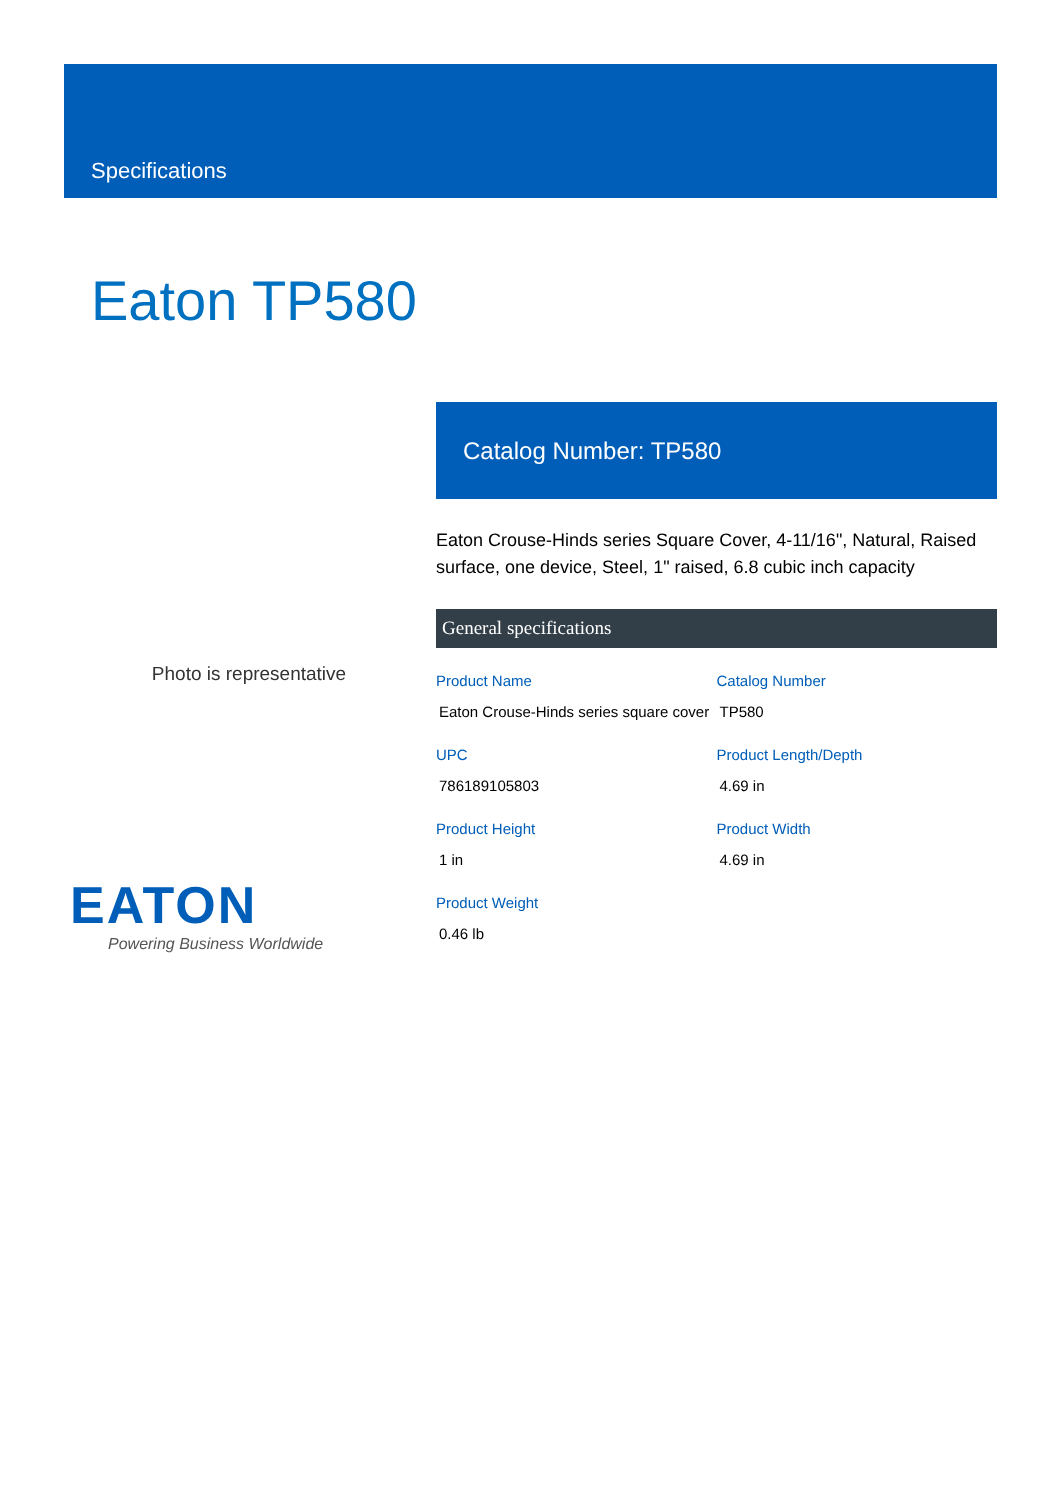Specifications
Eaton TP580
Photo is representative
EATON
Powering Business Worldwide
Catalog Number: TP580
Eaton Crouse-Hinds series Square Cover, 4-11/16", Natural, Raised surface, one device, Steel, 1" raised, 6.8 cubic inch capacity
General specifications
| Product Name | Catalog Number |
| --- | --- |
| Eaton Crouse-Hinds series square cover | TP580 |
| UPC | Product Length/Depth |
| 786189105803 | 4.69 in |
| Product Height | Product Width |
| 1 in | 4.69 in |
| Product Weight | |
| 0.46 lb | |